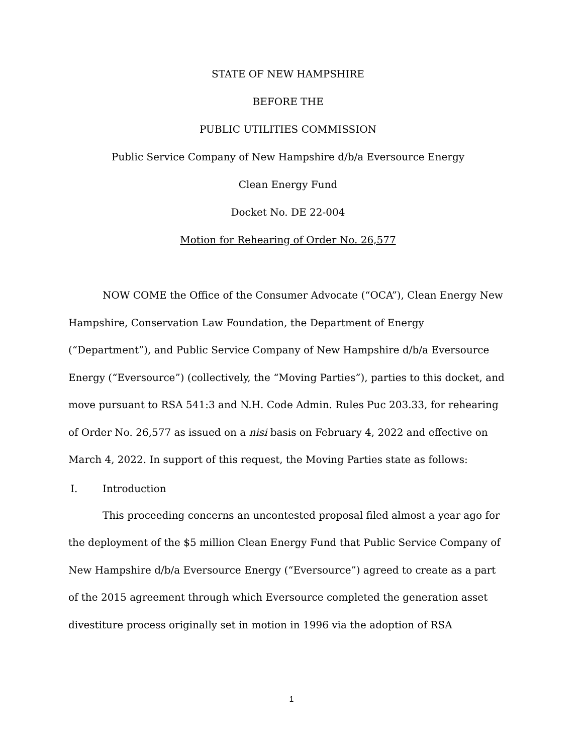STATE OF NEW HAMPSHIRE
BEFORE THE
PUBLIC UTILITIES COMMISSION
Public Service Company of New Hampshire d/b/a Eversource Energy
Clean Energy Fund
Docket No. DE 22-004
Motion for Rehearing of Order No. 26,577
NOW COME the Office of the Consumer Advocate (“OCA”), Clean Energy New Hampshire, Conservation Law Foundation, the Department of Energy (“Department”), and Public Service Company of New Hampshire d/b/a Eversource Energy (“Eversource”) (collectively, the “Moving Parties”), parties to this docket, and move pursuant to RSA 541:3 and N.H. Code Admin. Rules Puc 203.33, for rehearing of Order No. 26,577 as issued on a nisi basis on February 4, 2022 and effective on March 4, 2022. In support of this request, the Moving Parties state as follows:
I. Introduction
This proceeding concerns an uncontested proposal filed almost a year ago for the deployment of the $5 million Clean Energy Fund that Public Service Company of New Hampshire d/b/a Eversource Energy (“Eversource”) agreed to create as a part of the 2015 agreement through which Eversource completed the generation asset divestiture process originally set in motion in 1996 via the adoption of RSA
1